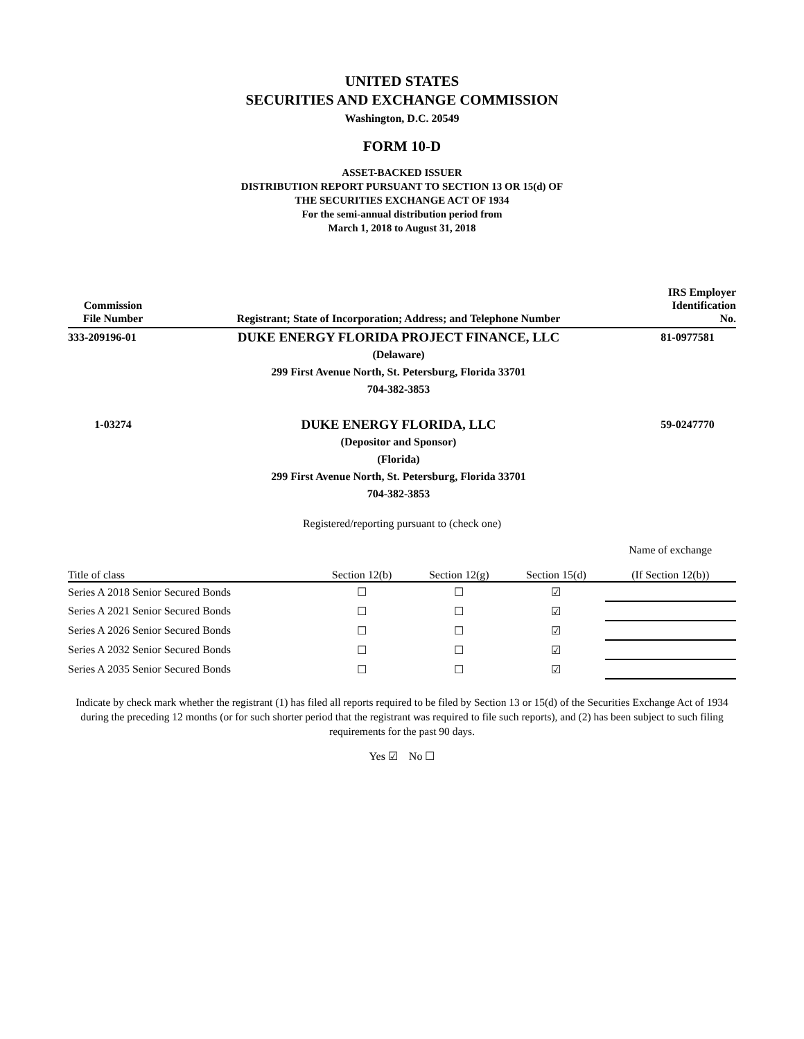UNITED STATES
SECURITIES AND EXCHANGE COMMISSION
Washington, D.C. 20549
FORM 10-D
ASSET-BACKED ISSUER
DISTRIBUTION REPORT PURSUANT TO SECTION 13 OR 15(d) OF
THE SECURITIES EXCHANGE ACT OF 1934
For the semi-annual distribution period from
March 1, 2018 to August 31, 2018
| Commission File Number | Registrant; State of Incorporation; Address; and Telephone Number | IRS Employer Identification No. |
| --- | --- | --- |
| 333-209196-01 | DUKE ENERGY FLORIDA PROJECT FINANCE, LLC | 81-0977581 |
| | (Delaware) | |
| | 299 First Avenue North, St. Petersburg, Florida 33701 | |
| | 704-382-3853 | |
| 1-03274 | DUKE ENERGY FLORIDA, LLC | 59-0247770 |
| | (Depositor and Sponsor) | |
| | (Florida) | |
| | 299 First Avenue North, St. Petersburg, Florida 33701 | |
| | 704-382-3853 | |
Registered/reporting pursuant to (check one)
| Title of class | Section 12(b) | Section 12(g) | Section 15(d) | Name of exchange (If Section 12(b)) |
| --- | --- | --- | --- | --- |
| Series A 2018 Senior Secured Bonds | ☐ | ☐ | ☑ | |
| Series A 2021 Senior Secured Bonds | ☐ | ☐ | ☑ | |
| Series A 2026 Senior Secured Bonds | ☐ | ☐ | ☑ | |
| Series A 2032 Senior Secured Bonds | ☐ | ☐ | ☑ | |
| Series A 2035 Senior Secured Bonds | ☐ | ☐ | ☑ | |
Indicate by check mark whether the registrant (1) has filed all reports required to be filed by Section 13 or 15(d) of the Securities Exchange Act of 1934 during the preceding 12 months (or for such shorter period that the registrant was required to file such reports), and (2) has been subject to such filing requirements for the past 90 days.
Yes ☑ No ☐